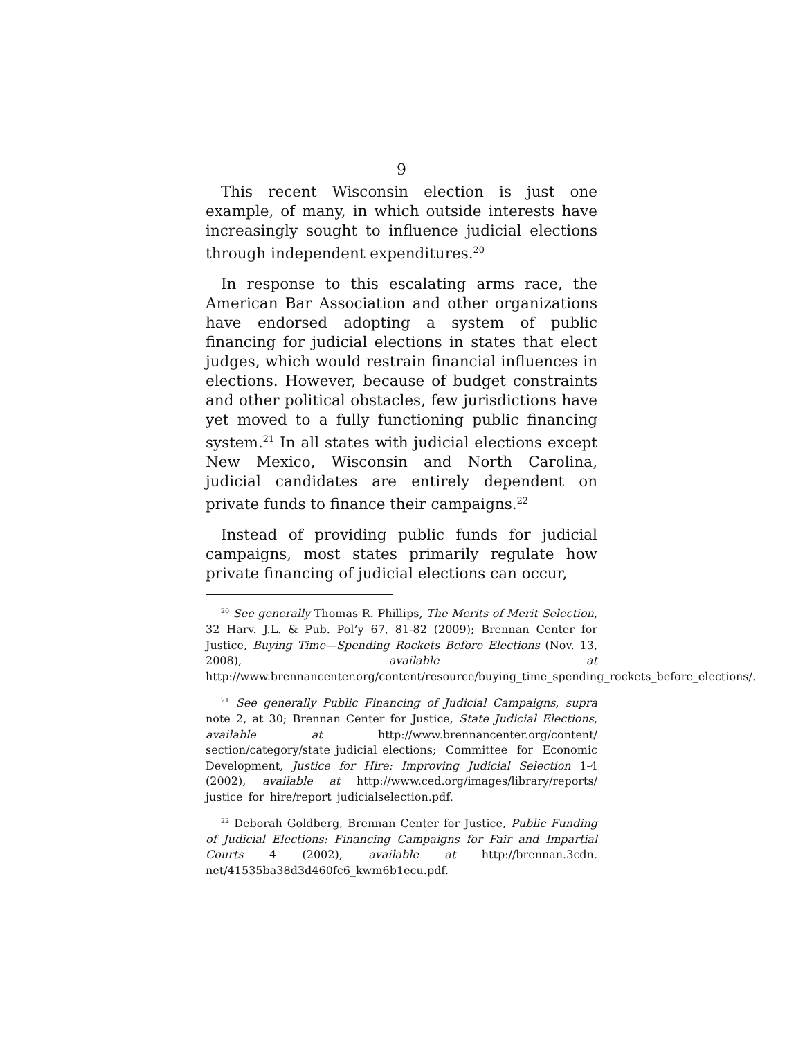9
This recent Wisconsin election is just one example, of many, in which outside interests have increasingly sought to influence judicial elections through independent expenditures.<sup>20</sup>
In response to this escalating arms race, the American Bar Association and other organizations have endorsed adopting a system of public financing for judicial elections in states that elect judges, which would restrain financial influences in elections. However, because of budget constraints and other political obstacles, few jurisdictions have yet moved to a fully functioning public financing system.<sup>21</sup> In all states with judicial elections except New Mexico, Wisconsin and North Carolina, judicial candidates are entirely dependent on private funds to finance their campaigns.<sup>22</sup>
Instead of providing public funds for judicial campaigns, most states primarily regulate how private financing of judicial elections can occur,
<sup>20</sup> See generally Thomas R. Phillips, The Merits of Merit Selection, 32 Harv. J.L. & Pub. Pol’y 67, 81-82 (2009); Brennan Center for Justice, Buying Time—Spending Rockets Before Elections (Nov. 13, 2008), available at http://www.brennancenter.org/content/resource/buying_time_spending_rockets_before_elections/.
<sup>21</sup> See generally Public Financing of Judicial Campaigns, supra note 2, at 30; Brennan Center for Justice, State Judicial Elections, available at http://www.brennancenter.org/content/ section/category/state_judicial_elections; Committee for Economic Development, Justice for Hire: Improving Judicial Selection 1-4 (2002), available at http://www.ced.org/images/library/reports/ justice_for_hire/report_judicialselection.pdf.
<sup>22</sup> Deborah Goldberg, Brennan Center for Justice, Public Funding of Judicial Elections: Financing Campaigns for Fair and Impartial Courts 4 (2002), available at http://brennan.3cdn. net/41535ba38d3d460fc6_kwm6b1ecu.pdf.